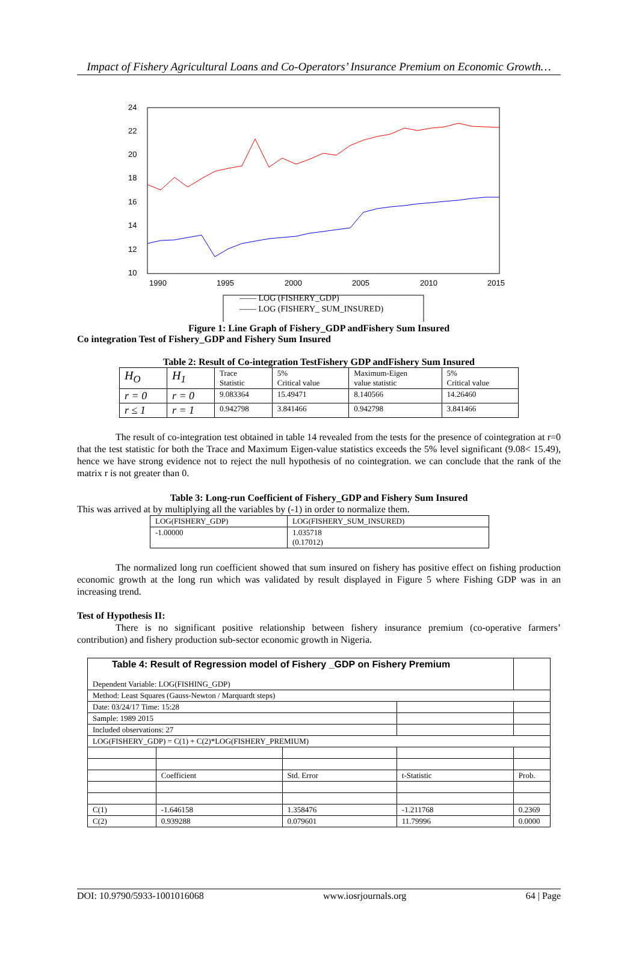Impact of Fishery Agricultural Loans and Co-Operators’ Insurance Premium on Economic Growth…
24
22
20
18
16
14
12
10
1990
1995
2000
2005
2010
2015
—— LOG (FISHERY_GDP)
—— LOG (FISHERY_ SUM_INSURED)
Figure 1: Line Graph of Fishery_GDP andFishery Sum Insured
Co integration Test of Fishery_GDP and Fishery Sum Insured
Table 2: Result of Co-integration TestFishery GDP andFishery Sum Insured
| H<sub>O</sub> | H<sub>1</sub> | Trace Statistic | 5% Critical value | Maximum-Eigen value statistic | 5% Critical value |
| --- | --- | --- | --- | --- | --- |
| r = 0 | r = 0 | 9.083364 | 15.49471 | 8.140566 | 14.26460 |
| r ≤ 1 | r = 1 | 0.942798 | 3.841466 | 0.942798 | 3.841466 |
The result of co-integration test obtained in table 14 revealed from the tests for the presence of cointegration at r=0 that the test statistic for both the Trace and Maximum Eigen-value statistics exceeds the 5% level significant (9.08< 15.49), hence we have strong evidence not to reject the null hypothesis of no cointegration. we can conclude that the rank of the matrix r is not greater than 0.
Table 3: Long-run Coefficient of Fishery_GDP and Fishery Sum Insured
This was arrived at by multiplying all the variables by (-1) in order to normalize them.
| LOG(FISHERY_GDP) | LOG(FISHERY_SUM_INSURED) |
| -1.00000 | 1.035718 (0.17012) |
The normalized long run coefficient showed that sum insured on fishery has positive effect on fishing production economic growth at the long run which was validated by result displayed in Figure 5 where Fishing GDP was in an increasing trend.
Test of Hypothesis II:
There is no significant positive relationship between fishery insurance premium (co-operative farmers’ contribution) and fishery production sub-sector economic growth in Nigeria.
| Table 4: Result of Regression model of Fishery _GDP on Fishery Premium Dependent Variable: LOG(FISHING_GDP) | | | | |
| Method: Least Squares (Gauss-Newton / Marquardt steps) | | | | |
| Date: 03/24/17 Time: 15:28 | | | | |
| Sample: 1989 2015 | | | | |
| Included observations: 27 | | | | |
| LOG(FISHERY_GDP) = C(1) + C(2)*LOG(FISHERY_PREMIUM) | | | | |
| | Coefficient | Std. Error | t-Statistic | Prob. |
| C(1) | -1.646158 | 1.358476 | -1.211768 | 0.2369 |
| C(2) | 0.939288 | 0.079601 | 11.79996 | 0.0000 |
DOI: 10.9790/5933-1001016068 www.iosrjournals.org 64 | Page